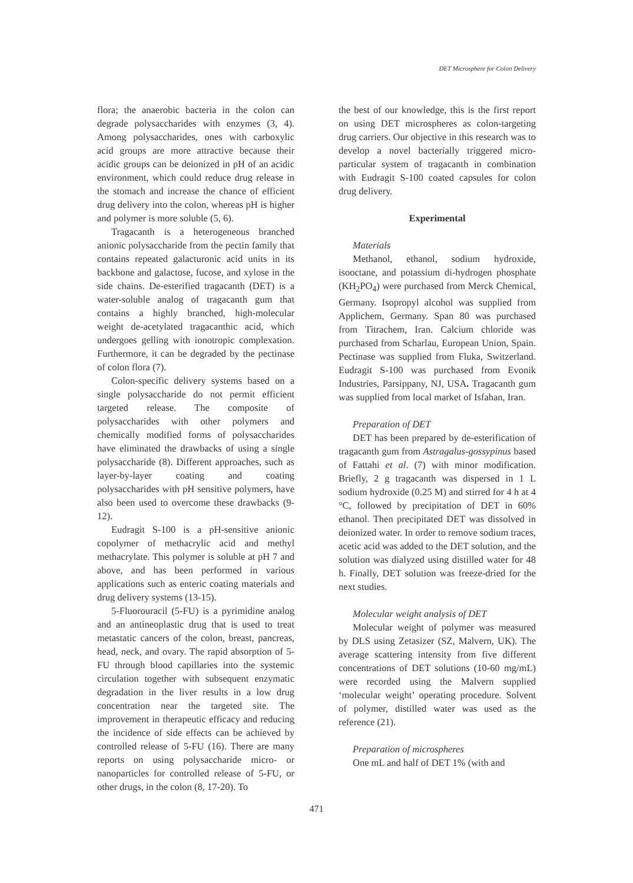DET Microsphere for Colon Delivery
flora; the anaerobic bacteria in the colon can degrade polysaccharides with enzymes (3, 4). Among polysaccharides, ones with carboxylic acid groups are more attractive because their acidic groups can be deionized in pH of an acidic environment, which could reduce drug release in the stomach and increase the chance of efficient drug delivery into the colon, whereas pH is higher and polymer is more soluble (5, 6).
Tragacanth is a heterogeneous branched anionic polysaccharide from the pectin family that contains repeated galacturonic acid units in its backbone and galactose, fucose, and xylose in the side chains. De-esterified tragacanth (DET) is a water-soluble analog of tragacanth gum that contains a highly branched, high-molecular weight de-acetylated tragacanthic acid, which undergoes gelling with ionotropic complexation. Furthermore, it can be degraded by the pectinase of colon flora (7).
Colon-specific delivery systems based on a single polysaccharide do not permit efficient targeted release. The composite of polysaccharides with other polymers and chemically modified forms of polysaccharides have eliminated the drawbacks of using a single polysaccharide (8). Different approaches, such as layer-by-layer coating and coating polysaccharides with pH sensitive polymers, have also been used to overcome these drawbacks (9-12).
Eudragit S-100 is a pH-sensitive anionic copolymer of methacrylic acid and methyl methacrylate. This polymer is soluble at pH 7 and above, and has been performed in various applications such as enteric coating materials and drug delivery systems (13-15).
5-Fluorouracil (5-FU) is a pyrimidine analog and an antineoplastic drug that is used to treat metastatic cancers of the colon, breast, pancreas, head, neck, and ovary. The rapid absorption of 5-FU through blood capillaries into the systemic circulation together with subsequent enzymatic degradation in the liver results in a low drug concentration near the targeted site. The improvement in therapeutic efficacy and reducing the incidence of side effects can be achieved by controlled release of 5-FU (16). There are many reports on using polysaccharide micro- or nanoparticles for controlled release of 5-FU, or other drugs, in the colon (8, 17-20). To
the best of our knowledge, this is the first report on using DET microspheres as colon-targeting drug carriers. Our objective in this research was to develop a novel bacterially triggered micro-particular system of tragacanth in combination with Eudragit S-100 coated capsules for colon drug delivery.
Experimental
Materials
Methanol, ethanol, sodium hydroxide, isooctane, and potassium di-hydrogen phosphate (KH<sub>2</sub>PO<sub>4</sub>) were purchased from Merck Chemical, Germany. Isopropyl alcohol was supplied from Applichem, Germany. Span 80 was purchased from Titrachem, Iran. Calcium chloride was purchased from Scharlau, European Union, Spain. Pectinase was supplied from Fluka, Switzerland. Eudragit S-100 was purchased from Evonik Industries, Parsippany, NJ, USA. Tragacanth gum was supplied from local market of Isfahan, Iran.
Preparation of DET
DET has been prepared by de-esterification of tragacanth gum from Astragalus-gossypinus based of Fattahi et al. (7) with minor modification. Briefly, 2 g tragacanth was dispersed in 1 L sodium hydroxide (0.25 M) and stirred for 4 h at 4 °C, followed by precipitation of DET in 60% ethanol. Then precipitated DET was dissolved in deionized water. In order to remove sodium traces, acetic acid was added to the DET solution, and the solution was dialyzed using distilled water for 48 h. Finally, DET solution was freeze-dried for the next studies.
Molecular weight analysis of DET
Molecular weight of polymer was measured by DLS using Zetasizer (SZ, Malvern, UK). The average scattering intensity from five different concentrations of DET solutions (10-60 mg/mL) were recorded using the Malvern supplied ‘molecular weight’ operating procedure. Solvent of polymer, distilled water was used as the reference (21).
Preparation of microspheres
One mL and half of DET 1% (with and
471